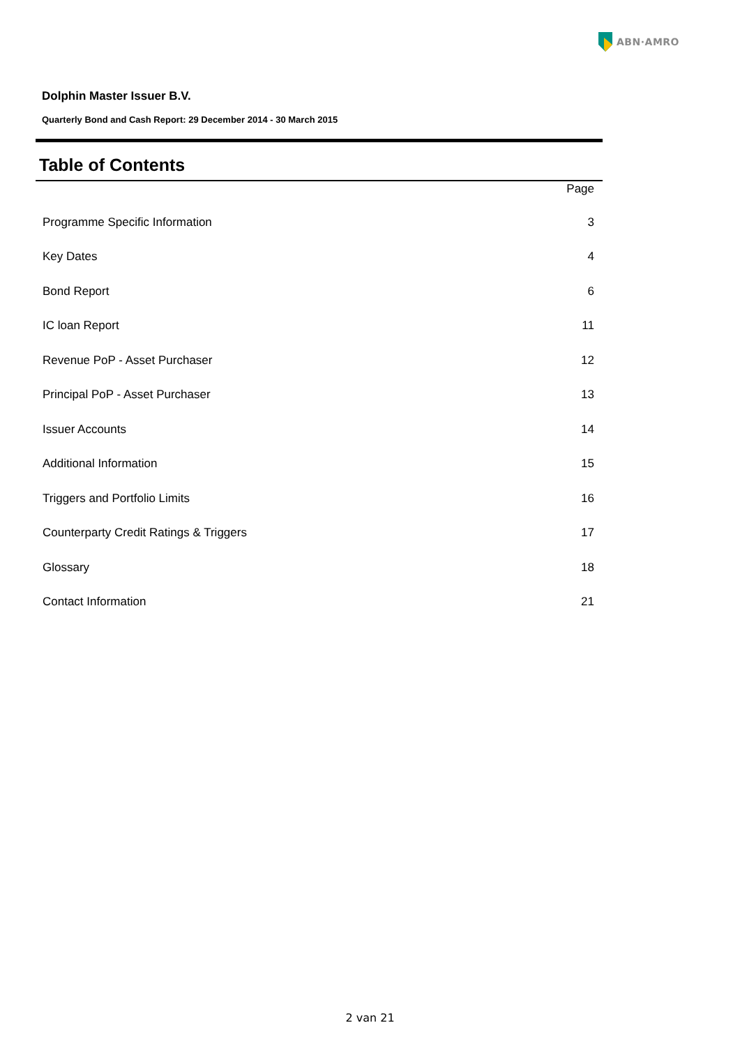ABN·AMRO
Dolphin Master Issuer B.V.
Quarterly Bond and Cash Report: 29 December 2014 - 30 March 2015
Table of Contents
| | Page |
| --- | --- |
| Programme Specific Information | 3 |
| Key Dates | 4 |
| Bond Report | 6 |
| IC loan Report | 11 |
| Revenue PoP - Asset Purchaser | 12 |
| Principal PoP - Asset Purchaser | 13 |
| Issuer Accounts | 14 |
| Additional Information | 15 |
| Triggers and Portfolio Limits | 16 |
| Counterparty Credit Ratings & Triggers | 17 |
| Glossary | 18 |
| Contact Information | 21 |
2 van 21